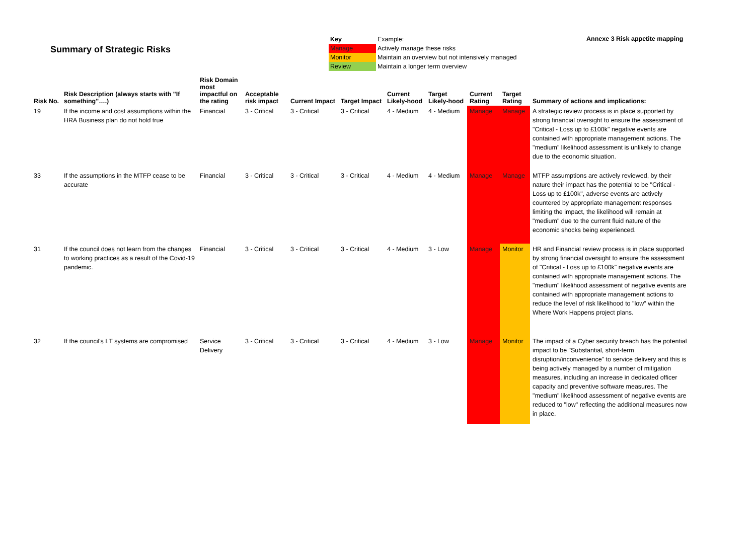Summary of Strategic Risks
| Key | Example: |
| Manage | Actively manage these risks |
| Monitor | Maintain an overview but not intensively managed |
| Review | Maintain a longer term overview |
Annexe 3 Risk appetite mapping
| Risk No. | Risk Description (always starts with "If something"….) | Risk Domain most impactful on the rating | Acceptable risk impact | Current Impact | Target Impact | Current Likely-hood | Target Likely-hood | Current Rating | Target Rating | Summary of actions and implications: |
| --- | --- | --- | --- | --- | --- | --- | --- | --- | --- | --- |
| 19 | If the income and cost assumptions within the HRA Business plan do not hold true | Financial | 3 - Critical | 3 - Critical | 3 - Critical | 4 - Medium | 4 - Medium | Manage | Manage | A strategic review process is in place supported by strong financial oversight to ensure the assessment of "Critical - Loss up to £100k" negative events are contained with appropriate management actions. The "medium" likelihood assessment is unlikely to change due to the economic situation. |
| 33 | If the assumptions in the MTFP cease to be accurate | Financial | 3 - Critical | 3 - Critical | 3 - Critical | 4 - Medium | 4 - Medium | Manage | Manage | MTFP assumptions are actively reviewed, by their nature their impact has the potential to be "Critical - Loss up to £100k", adverse events are actively countered by appropriate management responses limiting the impact, the likelihood will remain at "medium" due to the current fluid nature of the economic shocks being experienced. |
| 31 | If the council does not learn from the changes to working practices as a result of the Covid-19 pandemic. | Financial | 3 - Critical | 3 - Critical | 3 - Critical | 4 - Medium | 3 - Low | Manage | Monitor | HR and Financial review process is in place supported by strong financial oversight to ensure the assessment of "Critical - Loss up to £100k" negative events are contained with appropriate management actions. The "medium" likelihood assessment of negative events are contained with appropriate management actions to reduce the level of risk likelihood to "low" within the Where Work Happens project plans. |
| 32 | If the council's I.T systems are compromised | Service Delivery | 3 - Critical | 3 - Critical | 3 - Critical | 4 - Medium | 3 - Low | Manage | Monitor | The impact of a Cyber security breach has the potential impact to be "Substantial, short-term disruption/inconvenience" to service delivery and this is being actively managed by a number of mitigation measures, including an increase in dedicated officer capacity and preventive software measures. The "medium" likelihood assessment of negative events are reduced to "low" reflecting the additional measures now in place. |